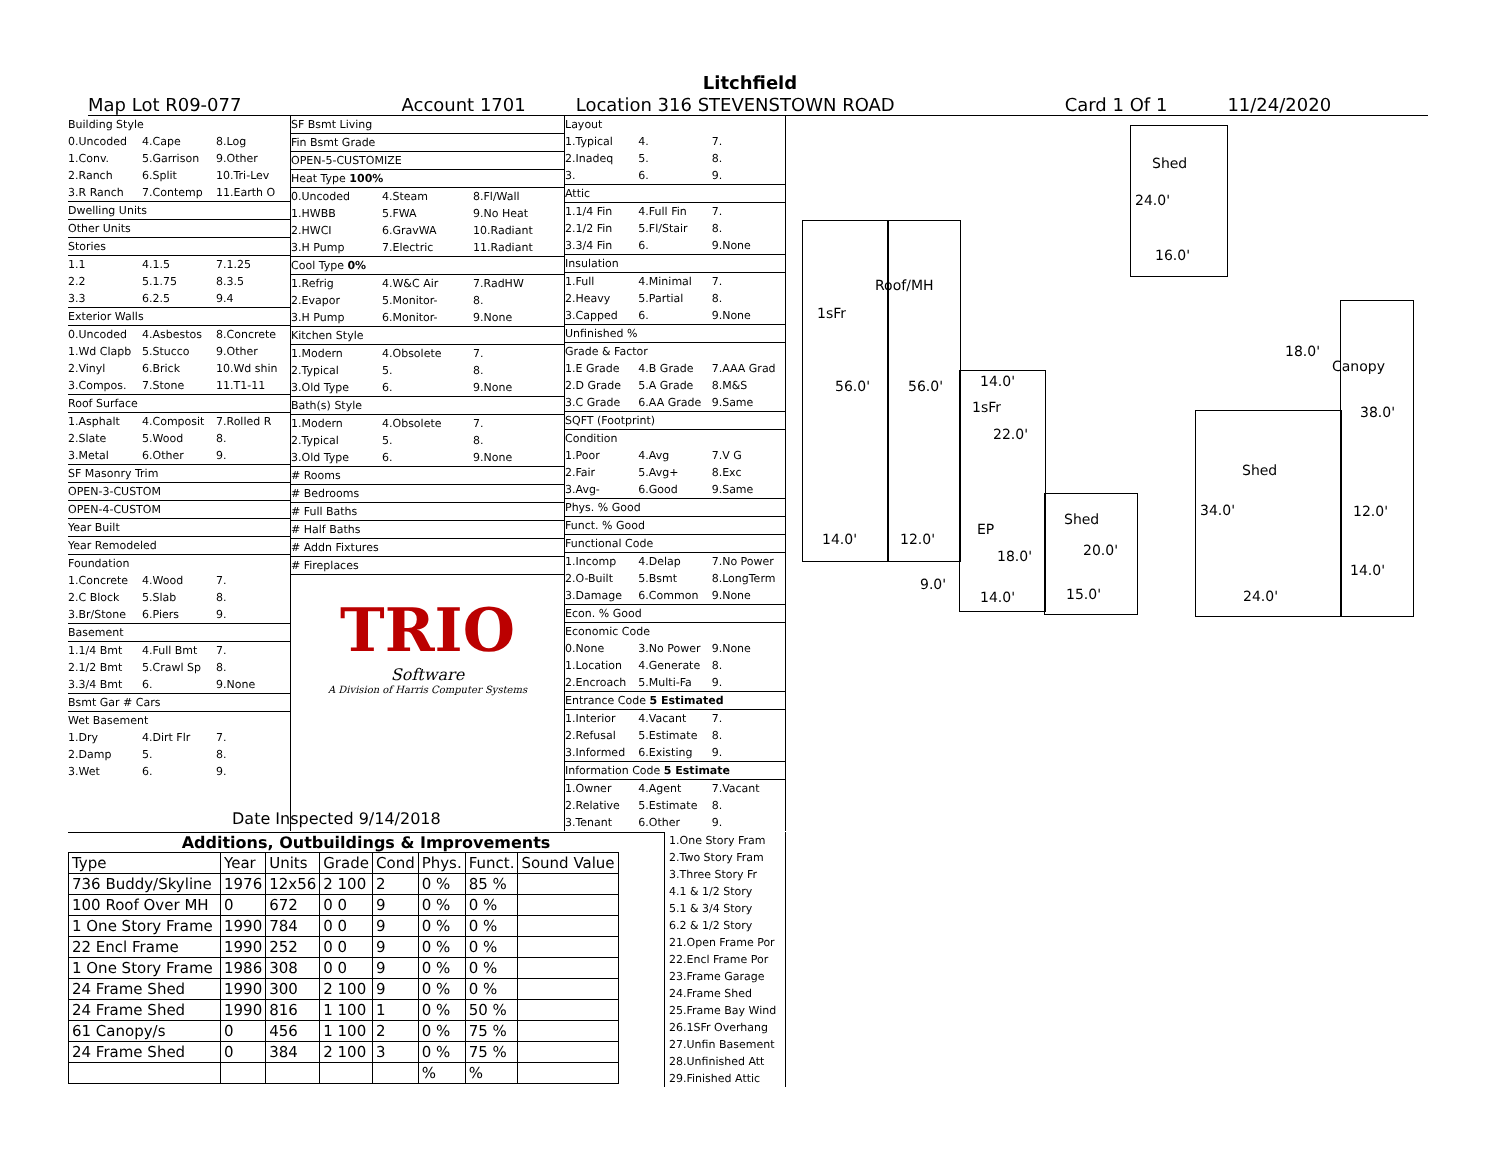Litchfield
Map Lot R09-077 Account 1701 Location 316 STEVENSTOWN ROAD Card 1 Of 1 11/24/2020
Building Style
0.Uncoded 4.Cape 8.Log
1.Conv. 5.Garrison 9.Other
2.Ranch 6.Split 10.Tri-Lev
3.R Ranch 7.Contemp 11.Earth O
Dwelling Units
Other Units
Stories
1.1 4.1.5 7.1.25
2.2 5.1.75 8.3.5
3.3 6.2.5 9.4
Exterior Walls
0.Uncoded 4.Asbestos 8.Concrete
1.Wd Clapb 5.Stucco 9.Other
2.Vinyl 6.Brick 10.Wd shin
3.Compos. 7.Stone 11.T1-11
Roof Surface
1.Asphalt 4.Composit 7.Rolled R
2.Slate 5.Wood 8.
3.Metal 6.Other 9.
SF Masonry Trim
OPEN-3-CUSTOM
OPEN-4-CUSTOM
Year Built
Year Remodeled
Foundation
1.Concrete 4.Wood 7.
2.C Block 5.Slab 8.
3.Br/Stone 6.Piers 9.
Basement
1.1/4 Bmt 4.Full Bmt 7.
2.1/2 Bmt 5.Crawl Sp 8.
3.3/4 Bmt 6. 9.None
Bsmt Gar # Cars
Wet Basement
1.Dry 4.Dirt Flr 7.
2.Damp 5. 8.
3.Wet 6. 9.
SF Bsmt Living
Fin Bsmt Grade
OPEN-5-CUSTOMIZE
Heat Type 100%
0.Uncoded 4.Steam 8.Fl/Wall
1.HWBB 5.FWA 9.No Heat
2.HWCI 6.GravWA 10.Radiant
3.H Pump 7.Electric 11.Radiant
Cool Type 0%
1.Refrig 4.W&C Air 7.RadHW
2.Evapor 5.Monitor- 8.
3.H Pump 6.Monitor- 9.None
Kitchen Style
1.Modern 4.Obsolete 7.
2.Typical 5. 8.
3.Old Type 6. 9.None
Bath(s) Style
1.Modern 4.Obsolete 7.
2.Typical 5. 8.
3.Old Type 6. 9.None
# Rooms
# Bedrooms
# Full Baths
# Half Baths
# Addn Fixtures
# Fireplaces
TRIO
Software
A Division of Harris Computer Systems
Layout
1.Typical 4. 7.
2.Inadeq 5. 8.
3. 6. 9.
Attic
1.1/4 Fin 4.Full Fin 7.
2.1/2 Fin 5.Fl/Stair 8.
3.3/4 Fin 6. 9.None
Insulation
1.Full 4.Minimal 7.
2.Heavy 5.Partial 8.
3.Capped 6. 9.None
Unfinished %
Grade & Factor
1.E Grade 4.B Grade 7.AAA Grad
2.D Grade 5.A Grade 8.M&S
3.C Grade 6.AA Grade 9.Same
SQFT (Footprint)
Condition
1.Poor 4.Avg 7.V G
2.Fair 5.Avg+ 8.Exc
3.Avg- 6.Good 9.Same
Phys. % Good
Funct. % Good
Functional Code
1.Incomp 4.Delap 7.No Power
2.O-Built 5.Bsmt 8.LongTerm
3.Damage 6.Common 9.None
Econ. % Good
Economic Code
0.None 3.No Power 9.None
1.Location 4.Generate 8.
2.Encroach 5.Multi-Fa 9.
Entrance Code 5 Estimated
1.Interior 4.Vacant 7.
2.Refusal 5.Estimate 8.
3.Informed 6.Existing 9.
Information Code 5 Estimate
1.Owner 4.Agent 7.Vacant
2.Relative 5.Estimate 8.
3.Tenant 6.Other 9.
Date Inspected 9/14/2018
Additions, Outbuildings & Improvements
| Type | Year | Units | Grade | Cond | Phys. | Funct. | Sound Value |
| --- | --- | --- | --- | --- | --- | --- | --- |
| 736 Buddy/Skyline | 1976 | 12x56 | 2 100 | 2 | 0 % | 85 % | |
| 100 Roof Over MH | 0 | 672 | 0 0 | 9 | 0 % | 0 % | |
| 1 One Story Frame | 1990 | 784 | 0 0 | 9 | 0 % | 0 % | |
| 22 Encl Frame | 1990 | 252 | 0 0 | 9 | 0 % | 0 % | |
| 1 One Story Frame | 1986 | 308 | 0 0 | 9 | 0 % | 0 % | |
| 24 Frame Shed | 1990 | 300 | 2 100 | 9 | 0 % | 0 % | |
| 24 Frame Shed | 1990 | 816 | 1 100 | 1 | 0 % | 50 % | |
| 61 Canopy/s | 0 | 456 | 1 100 | 2 | 0 % | 75 % | |
| 24 Frame Shed | 0 | 384 | 2 100 | 3 | 0 % | 75 % | |
| | | | | | % | % | |
1.One Story Fram
2.Two Story Fram
3.Three Story Fr
4.1 & 1/2 Story
5.1 & 3/4 Story
6.2 & 1/2 Story
21.Open Frame Por
22.Encl Frame Por
23.Frame Garage
24.Frame Shed
25.Frame Bay Wind
26.1SFr Overhang
27.Unfin Basement
28.Unfinished Att
29.Finished Attic
Shed
24.0'
16.0'
Roof/MH
1sFr
56.0' 56.0' 14.0'
1sFr
22.0'
18.0'
Canopy
38.0'
Shed
34.0' 12.0'
14.0' 12.0'
EP
Shed
20.0' 18.0'
9.0'
14.0' 15.0' 24.0'
14.0'